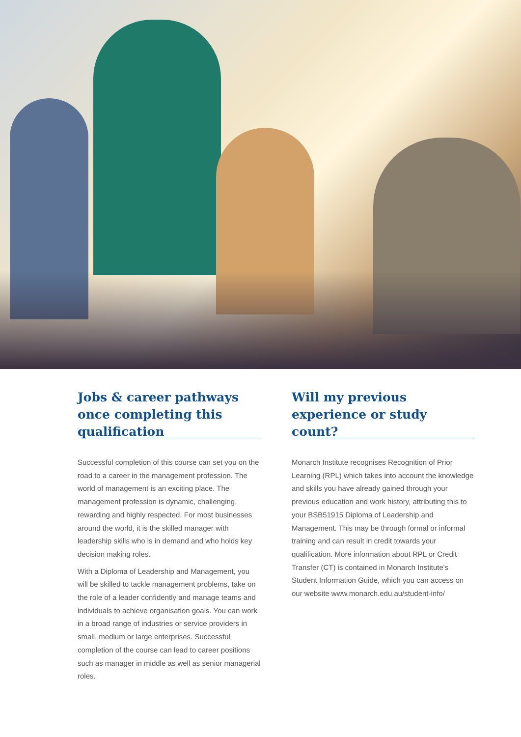Jobs & career pathways once completing this qualification
Successful completion of this course can set you on the road to a career in the management profession. The world of management is an exciting place. The management profession is dynamic, challenging, rewarding and highly respected. For most businesses around the world, it is the skilled manager with leadership skills who is in demand and who holds key decision making roles.
With a Diploma of Leadership and Management, you will be skilled to tackle management problems, take on the role of a leader confidently and manage teams and individuals to achieve organisation goals. You can work in a broad range of industries or service providers in small, medium or large enterprises. Successful completion of the course can lead to career positions such as manager in middle as well as senior managerial roles.
Will my previous experience or study count?
Monarch Institute recognises Recognition of Prior Learning (RPL) which takes into account the knowledge and skills you have already gained through your previous education and work history, attributing this to your BSB51915 Diploma of Leadership and Management. This may be through formal or informal training and can result in credit towards your qualification. More information about RPL or Credit Transfer (CT) is contained in Monarch Institute's Student Information Guide, which you can access on our website www.monarch.edu.au/student-info/